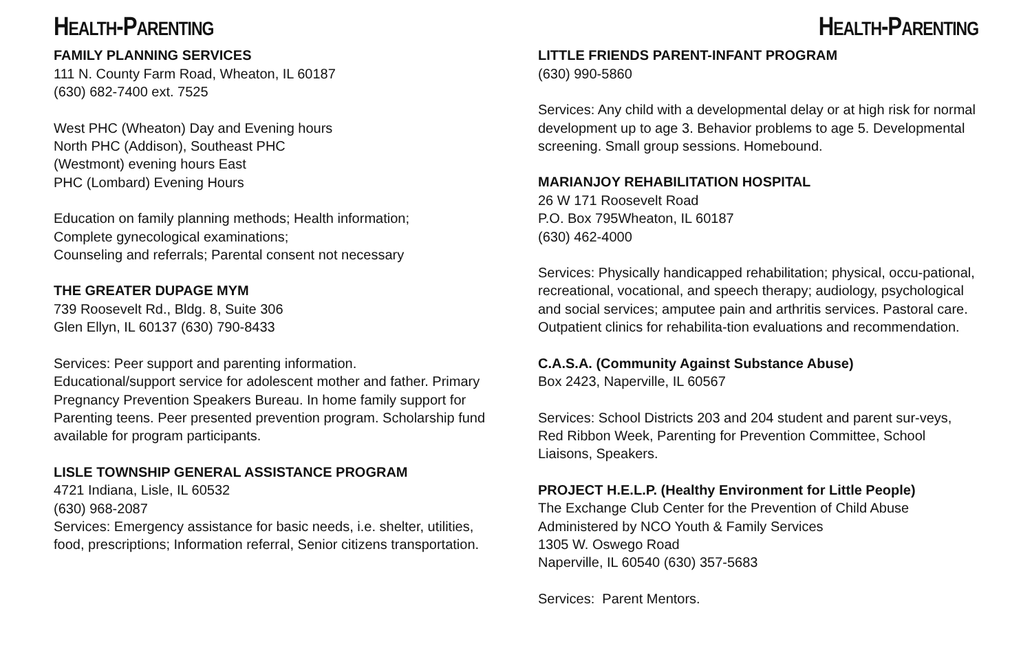HEALTH-PARENTING
FAMILY PLANNING SERVICES
111 N. County Farm Road, Wheaton, IL 60187
(630) 682-7400 ext. 7525
West PHC (Wheaton) Day and Evening hours
North PHC (Addison), Southeast PHC
(Westmont) evening hours East
PHC (Lombard) Evening Hours
Education on family planning methods; Health information;
Complete gynecological examinations;
Counseling and referrals; Parental consent not necessary
THE GREATER DUPAGE MYM
739 Roosevelt Rd., Bldg. 8, Suite 306
Glen Ellyn, IL 60137 (630) 790-8433
Services: Peer support and parenting information.
Educational/support service for adolescent mother and father. Primary Pregnancy Prevention Speakers Bureau. In home family support for Parenting teens. Peer presented prevention program. Scholarship fund available for program participants.
LISLE TOWNSHIP GENERAL ASSISTANCE PROGRAM
4721 Indiana, Lisle, IL 60532
(630) 968-2087
Services: Emergency assistance for basic needs, i.e. shelter, utilities, food, prescriptions; Information referral, Senior citizens transportation.
HEALTH-PARENTING
LITTLE FRIENDS PARENT-INFANT PROGRAM
(630) 990-5860
Services: Any child with a developmental delay or at high risk for normal development up to age 3. Behavior problems to age 5. Developmental screening. Small group sessions. Homebound.
MARIANJOY REHABILITATION HOSPITAL
26 W 171 Roosevelt Road
P.O. Box 795Wheaton, IL 60187
(630) 462-4000
Services: Physically handicapped rehabilitation; physical, occu-pational, recreational, vocational, and speech therapy; audiology, psychological and social services; amputee pain and arthritis services. Pastoral care. Outpatient clinics for rehabilita-tion evaluations and recommendation.
C.A.S.A. (Community Against Substance Abuse)
Box 2423, Naperville, IL 60567
Services: School Districts 203 and 204 student and parent sur-veys, Red Ribbon Week, Parenting for Prevention Committee, School Liaisons, Speakers.
PROJECT H.E.L.P. (Healthy Environment for Little People)
The Exchange Club Center for the Prevention of Child Abuse
Administered by NCO Youth & Family Services
1305 W. Oswego Road
Naperville, IL 60540 (630) 357-5683
Services: Parent Mentors.